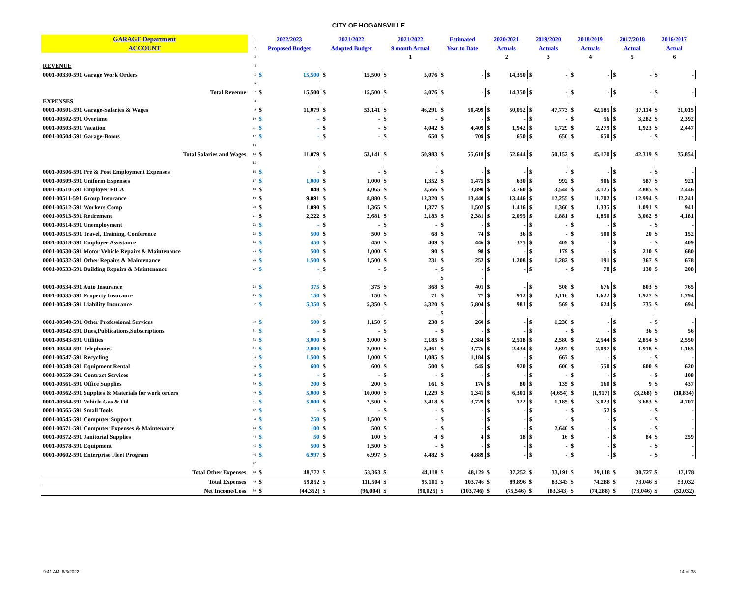CITY OF HOGANSVILLE
| GARAGE Department | 1 | 2022/2023 | | 2021/2022 | | 2021/2022 | | Estimated | | 2020/2021 | | 2019/2020 | | 2018/2019 | | 2017/2018 | | 2016/2017 | |
| ACCOUNT | 2 | Proposed Budget | | Adopted Budget | | 9 month Actual | | Year to Date | | Actuals | | Actuals | | Actuals | | Actual | | Actual | |
| | 3 | | | | | 1 | | | | 2 | | 3 | | 4 | | 5 | | 6 | |
| REVENUE | 4 | | | | | | | | | | | | | | | | | | |
| 0001-00330-591 Garage Work Orders | 5 | $ | 15,500 | $ | 15,500 | $ | 5,076 | $ | - | $ | 14,350 | $ | - | $ | - | $ | - | $ | - |
| | 6 | | | | | | | | | | | | | | | | | | |
| Total Revenue | 7 | $ | 15,500 | $ | 15,500 | $ | 5,076 | $ | - | $ | 14,350 | $ | - | $ | - | $ | - | $ | - |
| EXPENSES | 8 | | | | | | | | | | | | | | | | | | |
| 0001-00501-591 Garage-Salaries & Wages | 9 | $ | 11,079 | $ | 53,141 | $ | 46,291 | $ | 50,499 | $ | 50,052 | $ | 47,773 | $ | 42,185 | $ | 37,114 | $ | 31,015 |
| 0001-00502-591 Overtime | 10 | $ | - | $ | - | $ | - | $ | - | $ | - | $ | - | $ | 56 | $ | 3,282 | $ | 2,392 |
| 0001-00503-591 Vacation | 11 | $ | - | $ | - | $ | 4,042 | $ | 4,409 | $ | 1,942 | $ | 1,729 | $ | 2,279 | $ | 1,923 | $ | 2,447 |
| 0001-00504-591 Garage-Bonus | 12 | $ | - | $ | - | $ | 650 | $ | 709 | $ | 650 | $ | 650 | $ | 650 | $ | - | $ | - |
| | 13 | | | | | | | | | | | | | | | | | | |
| Total Salaries and Wages | 14 | $ | 11,079 | $ | 53,141 | $ | 50,983 | $ | 55,618 | $ | 52,644 | $ | 50,152 | $ | 45,170 | $ | 42,319 | $ | 35,854 |
| | 15 | | | | | | | | | | | | | | | | | | |
| 0001-00506-591 Pre & Post Employment Expenses | 16 | $ | - | $ | - | $ | - | $ | - | $ | - | $ | - | $ | - | $ | - | $ | - |
| 0001-00509-591 Uniform Expenses | 17 | $ | 1,000 | $ | 1,000 | $ | 1,352 | $ | 1,475 | $ | 630 | $ | 992 | $ | 906 | $ | 587 | $ | 921 |
| 0001-00510-591 Employer FICA | 18 | $ | 848 | $ | 4,065 | $ | 3,566 | $ | 3,890 | $ | 3,760 | $ | 3,544 | $ | 3,125 | $ | 2,885 | $ | 2,446 |
| 0001-00511-591 Group Insurance | 19 | $ | 9,091 | $ | 8,880 | $ | 12,320 | $ | 13,440 | $ | 13,446 | $ | 12,255 | $ | 11,702 | $ | 12,994 | $ | 12,241 |
| 0001-00512-591 Workers Comp | 20 | $ | 1,090 | $ | 1,365 | $ | 1,377 | $ | 1,502 | $ | 1,416 | $ | 1,360 | $ | 1,335 | $ | 1,091 | $ | 941 |
| 0001-00513-591 Retirement | 21 | $ | 2,222 | $ | 2,681 | $ | 2,183 | $ | 2,381 | $ | 2,095 | $ | 1,881 | $ | 1,850 | $ | 3,062 | $ | 4,181 |
| 0001-00514-591 Unemployment | 22 | $ | - | $ | - | $ | - | $ | - | $ | - | $ | - | $ | - | $ | - | $ | - |
| 0001-00515-591 Travel, Training, Conference | 23 | $ | 500 | $ | 500 | $ | 68 | $ | 74 | $ | 36 | $ | - | $ | 500 | $ | 20 | $ | 152 |
| 0001-00518-591 Employee Assistance | 24 | $ | 450 | $ | 450 | $ | 409 | $ | 446 | $ | 375 | $ | 409 | $ | - | $ | - | $ | 409 |
| 0001-00530-591 Motor Vehicle Repairs & Maintenance | 25 | $ | 500 | $ | 1,000 | $ | 90 | $ | 98 | $ | - | $ | 179 | $ | - | $ | 210 | $ | 680 |
| 0001-00532-591 Other Repairs & Maintenance | 26 | $ | 1,500 | $ | 1,500 | $ | 231 | $ | 252 | $ | 1,208 | $ | 1,282 | $ | 191 | $ | 367 | $ | 678 |
| 0001-00533-591 Building Repairs & Maintenance | 27 | $ | - | $ | - | $ | - | $ | - | $ | - | $ | - | $ | 78 | $ | 130 | $ | 208 |
| | | | | | | | | $ | - | | | | | | | | | | |
| 0001-00534-591 Auto Insurance | 28 | $ | 375 | $ | 375 | $ | 368 | $ | 401 | $ | - | $ | 508 | $ | 676 | $ | 803 | $ | 765 |
| 0001-00535-591 Property Insurance | 29 | $ | 150 | $ | 150 | $ | 71 | $ | 77 | $ | 912 | $ | 3,116 | $ | 1,622 | $ | 1,927 | $ | 1,794 |
| 0001-00549-591 Liability Insurance | 37 | $ | 5,350 | $ | 5,350 | $ | 5,320 | $ | 5,804 | $ | 981 | $ | 569 | $ | 624 | $ | 735 | $ | 694 |
| | | | | | | | | $ | - | | | | | | | | | | |
| 0001-00540-591 Other Professional Services | 30 | $ | 500 | $ | 1,150 | $ | 238 | $ | 260 | $ | - | $ | 1,230 | $ | - | $ | - | $ | - |
| 0001-00542-591 Dues,Publications,Subscriptions | 31 | $ | - | $ | - | $ | - | $ | - | $ | - | $ | - | $ | - | $ | 36 | $ | 56 |
| 0001-00543-591 Utilities | 32 | $ | 3,000 | $ | 3,000 | $ | 2,185 | $ | 2,384 | $ | 2,518 | $ | 2,580 | $ | 2,544 | $ | 2,854 | $ | 2,550 |
| 0001-00544-591 Telephones | 33 | $ | 2,000 | $ | 2,000 | $ | 3,461 | $ | 3,776 | $ | 2,434 | $ | 2,697 | $ | 2,097 | $ | 1,918 | $ | 1,165 |
| 0001-00547-591 Recycling | 35 | $ | 1,500 | $ | 1,000 | $ | 1,085 | $ | 1,184 | $ | - | $ | 667 | $ | - | $ | - | $ | - |
| 0001-00548-591 Equipment Rental | 36 | $ | 600 | $ | 600 | $ | 500 | $ | 545 | $ | 920 | $ | 600 | $ | 550 | $ | 600 | $ | 620 |
| 0001-00559-591 Contract Services | 38 | $ | - | $ | - | $ | - | $ | - | $ | - | $ | - | $ | - | $ | - | $ | 108 |
| 0001-00561-591 Office Supplies | 39 | $ | 200 | $ | 200 | $ | 161 | $ | 176 | $ | 80 | $ | 135 | $ | 160 | $ | 9 | $ | 437 |
| 0001-00562-591 Supplies & Materials for work orders | 40 | $ | 5,000 | $ | 10,000 | $ | 1,229 | $ | 1,341 | $ | 6,301 | $ | (4,654) | $ | (1,917) | $ | (3,268) | $ | (18,834) |
| 0001-00564-591 Vehicle Gas & Oil | 41 | $ | 5,000 | $ | 2,500 | $ | 3,418 | $ | 3,729 | $ | 122 | $ | 1,185 | $ | 3,023 | $ | 3,683 | $ | 4,707 |
| 0001-00565-591 Small Tools | 42 | $ | - | $ | - | $ | - | $ | - | $ | - | $ | - | $ | 52 | $ | - | $ | - |
| 0001-00545-591 Computer Support | 34 | $ | 250 | $ | 1,500 | $ | - | $ | - | $ | - | $ | - | $ | - | $ | - | $ | - |
| 0001-00571-591 Computer Expenses & Maintenance | 43 | $ | 100 | $ | 500 | $ | - | $ | - | $ | - | $ | 2,640 | $ | - | $ | - | $ | - |
| 0001-00572-591 Janitorial Supplies | 44 | $ | 50 | $ | 100 | $ | 4 | $ | 4 | $ | 18 | $ | 16 | $ | - | $ | 84 | $ | 259 |
| 0001-00578-591 Equipment | 45 | $ | 500 | $ | 1,500 | $ | - | $ | - | $ | - | $ | - | $ | - | $ | - | $ | - |
| 0001-00602-591 Enterprise Fleet Program | 46 | $ | 6,997 | $ | 6,997 | $ | 4,482 | $ | 4,889 | $ | - | $ | - | $ | - | $ | - | $ | - |
| | 47 | | | | | | | | | | | | | | | | | | |
| Total Other Expenses | 48 | $ | 48,772 | $ | 58,363 | $ | 44,118 | $ | 48,129 | $ | 37,252 | $ | 33,191 | $ | 29,118 | $ | 30,727 | $ | 17,178 |
| Total Expenses | 49 | $ | 59,852 | $ | 111,504 | $ | 95,101 | $ | 103,746 | $ | 89,896 | $ | 83,343 | $ | 74,288 | $ | 73,046 | $ | 53,032 |
| Net Income/Loss | 50 | $ | (44,352) | $ | (96,004) | $ | (90,025) | $ | (103,746) | $ | (75,546) | $ | (83,343) | $ | (74,288) | $ | (73,046) | $ | (53,032) |
9:41 AM, 6/3/2022 14 of 38